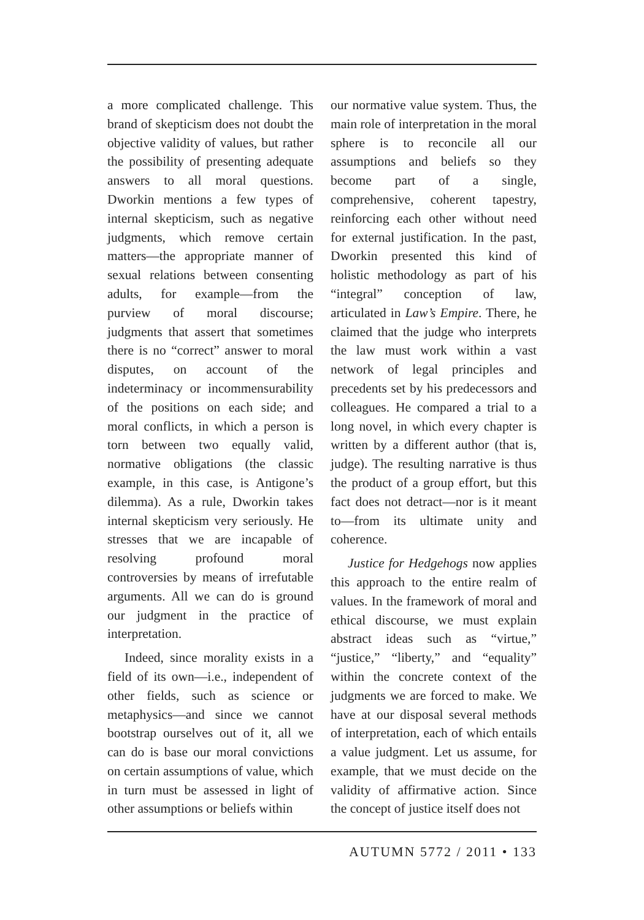a more complicated challenge. This brand of skepticism does not doubt the objective validity of values, but rather the possibility of presenting adequate answers to all moral questions. Dworkin mentions a few types of internal skepticism, such as negative judgments, which remove certain matters—the appropriate manner of sexual relations between consenting adults, for example—from the purview of moral discourse; judgments that assert that sometimes there is no “correct” answer to moral disputes, on account of the indeterminacy or incommensurability of the positions on each side; and moral conflicts, in which a person is torn between two equally valid, normative obligations (the classic example, in this case, is Antigone’s dilemma). As a rule, Dworkin takes internal skepticism very seriously. He stresses that we are incapable of resolving profound moral controversies by means of irrefutable arguments. All we can do is ground our judgment in the practice of interpretation.
Indeed, since morality exists in a field of its own—i.e., independent of other fields, such as science or metaphysics—and since we cannot bootstrap ourselves out of it, all we can do is base our moral convictions on certain assumptions of value, which in turn must be assessed in light of other assumptions or beliefs within
our normative value system. Thus, the main role of interpretation in the moral sphere is to reconcile all our assumptions and beliefs so they become part of a single, comprehensive, coherent tapestry, reinforcing each other without need for external justification. In the past, Dworkin presented this kind of holistic methodology as part of his “integral” conception of law, articulated in Law’s Empire. There, he claimed that the judge who interprets the law must work within a vast network of legal principles and precedents set by his predecessors and colleagues. He compared a trial to a long novel, in which every chapter is written by a different author (that is, judge). The resulting narrative is thus the product of a group effort, but this fact does not detract—nor is it meant to—from its ultimate unity and coherence.
Justice for Hedgehogs now applies this approach to the entire realm of values. In the framework of moral and ethical discourse, we must explain abstract ideas such as “virtue,” “justice,” “liberty,” and “equality” within the concrete context of the judgments we are forced to make. We have at our disposal several methods of interpretation, each of which entails a value judgment. Let us assume, for example, that we must decide on the validity of affirmative action. Since the concept of justice itself does not
AUTUMN 5772 / 2011 • 133